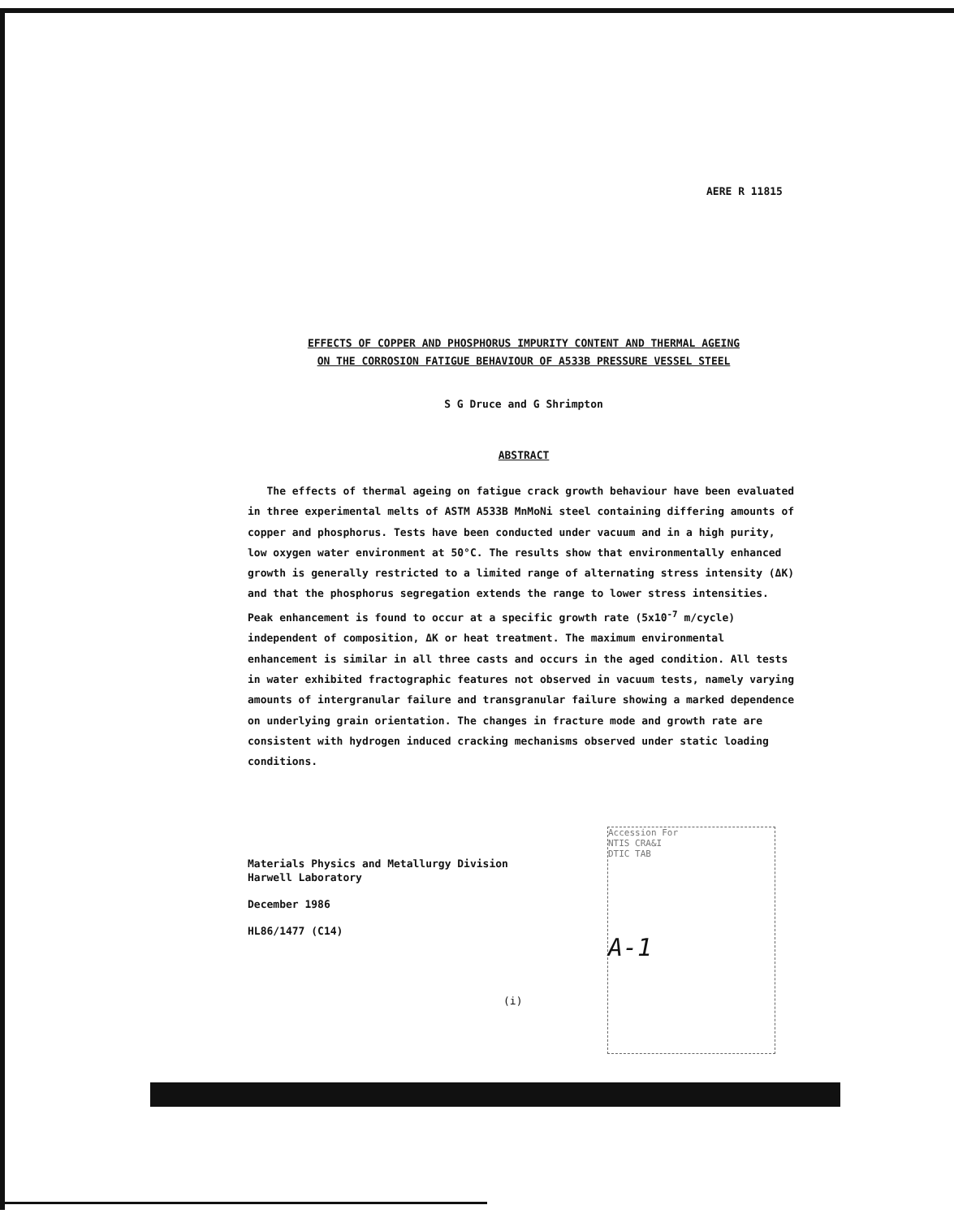AERE R 11815
EFFECTS OF COPPER AND PHOSPHORUS IMPURITY CONTENT AND THERMAL AGEING
ON THE CORROSION FATIGUE BEHAVIOUR OF A533B PRESSURE VESSEL STEEL
S G Druce and G Shrimpton
ABSTRACT
The effects of thermal ageing on fatigue crack growth behaviour have been evaluated in three experimental melts of ASTM A533B MnMoNi steel containing differing amounts of copper and phosphorus. Tests have been conducted under vacuum and in a high purity, low oxygen water environment at 50°C. The results show that environmentally enhanced growth is generally restricted to a limited range of alternating stress intensity (ΔK) and that the phosphorus segregation extends the range to lower stress intensities. Peak enhancement is found to occur at a specific growth rate (5x10<sup>-7</sup> m/cycle) independent of composition, ΔK or heat treatment. The maximum environmental enhancement is similar in all three casts and occurs in the aged condition. All tests in water exhibited fractographic features not observed in vacuum tests, namely varying amounts of intergranular failure and transgranular failure showing a marked dependence on underlying grain orientation. The changes in fracture mode and growth rate are consistent with hydrogen induced cracking mechanisms observed under static loading conditions.
Materials Physics and Metallurgy Division
Harwell Laboratory
December 1986
HL86/1477 (C14)
Accession For
NTIS CRA&I
DTIC TAB
A-1
(i)